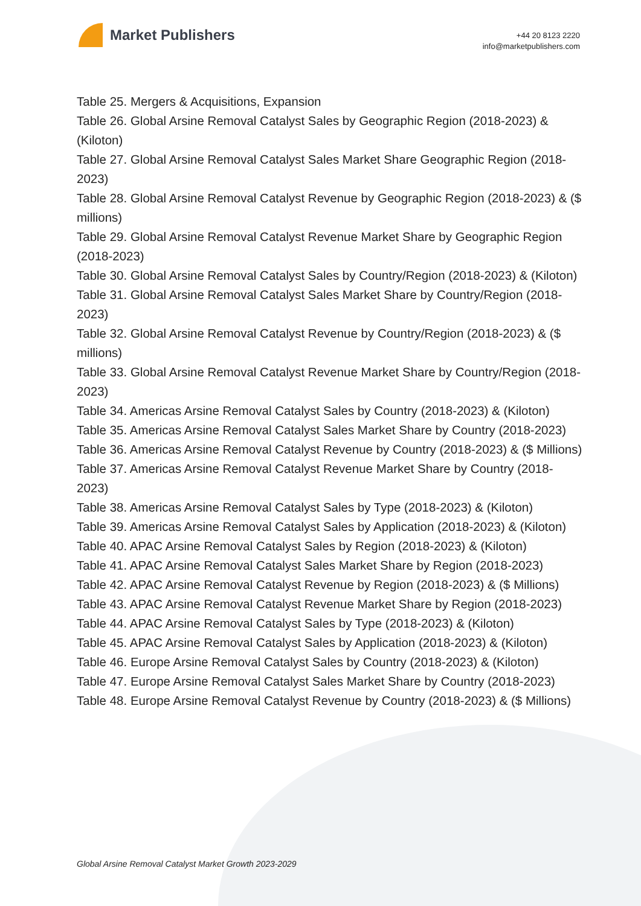Market Publishers
+44 20 8123 2220
info@marketpublishers.com
Table 25. Mergers & Acquisitions, Expansion
Table 26. Global Arsine Removal Catalyst Sales by Geographic Region (2018-2023) & (Kiloton)
Table 27. Global Arsine Removal Catalyst Sales Market Share Geographic Region (2018-2023)
Table 28. Global Arsine Removal Catalyst Revenue by Geographic Region (2018-2023) & ($ millions)
Table 29. Global Arsine Removal Catalyst Revenue Market Share by Geographic Region (2018-2023)
Table 30. Global Arsine Removal Catalyst Sales by Country/Region (2018-2023) & (Kiloton)
Table 31. Global Arsine Removal Catalyst Sales Market Share by Country/Region (2018-2023)
Table 32. Global Arsine Removal Catalyst Revenue by Country/Region (2018-2023) & ($ millions)
Table 33. Global Arsine Removal Catalyst Revenue Market Share by Country/Region (2018-2023)
Table 34. Americas Arsine Removal Catalyst Sales by Country (2018-2023) & (Kiloton)
Table 35. Americas Arsine Removal Catalyst Sales Market Share by Country (2018-2023)
Table 36. Americas Arsine Removal Catalyst Revenue by Country (2018-2023) & ($ Millions)
Table 37. Americas Arsine Removal Catalyst Revenue Market Share by Country (2018-2023)
Table 38. Americas Arsine Removal Catalyst Sales by Type (2018-2023) & (Kiloton)
Table 39. Americas Arsine Removal Catalyst Sales by Application (2018-2023) & (Kiloton)
Table 40. APAC Arsine Removal Catalyst Sales by Region (2018-2023) & (Kiloton)
Table 41. APAC Arsine Removal Catalyst Sales Market Share by Region (2018-2023)
Table 42. APAC Arsine Removal Catalyst Revenue by Region (2018-2023) & ($ Millions)
Table 43. APAC Arsine Removal Catalyst Revenue Market Share by Region (2018-2023)
Table 44. APAC Arsine Removal Catalyst Sales by Type (2018-2023) & (Kiloton)
Table 45. APAC Arsine Removal Catalyst Sales by Application (2018-2023) & (Kiloton)
Table 46. Europe Arsine Removal Catalyst Sales by Country (2018-2023) & (Kiloton)
Table 47. Europe Arsine Removal Catalyst Sales Market Share by Country (2018-2023)
Table 48. Europe Arsine Removal Catalyst Revenue by Country (2018-2023) & ($ Millions)
Global Arsine Removal Catalyst Market Growth 2023-2029